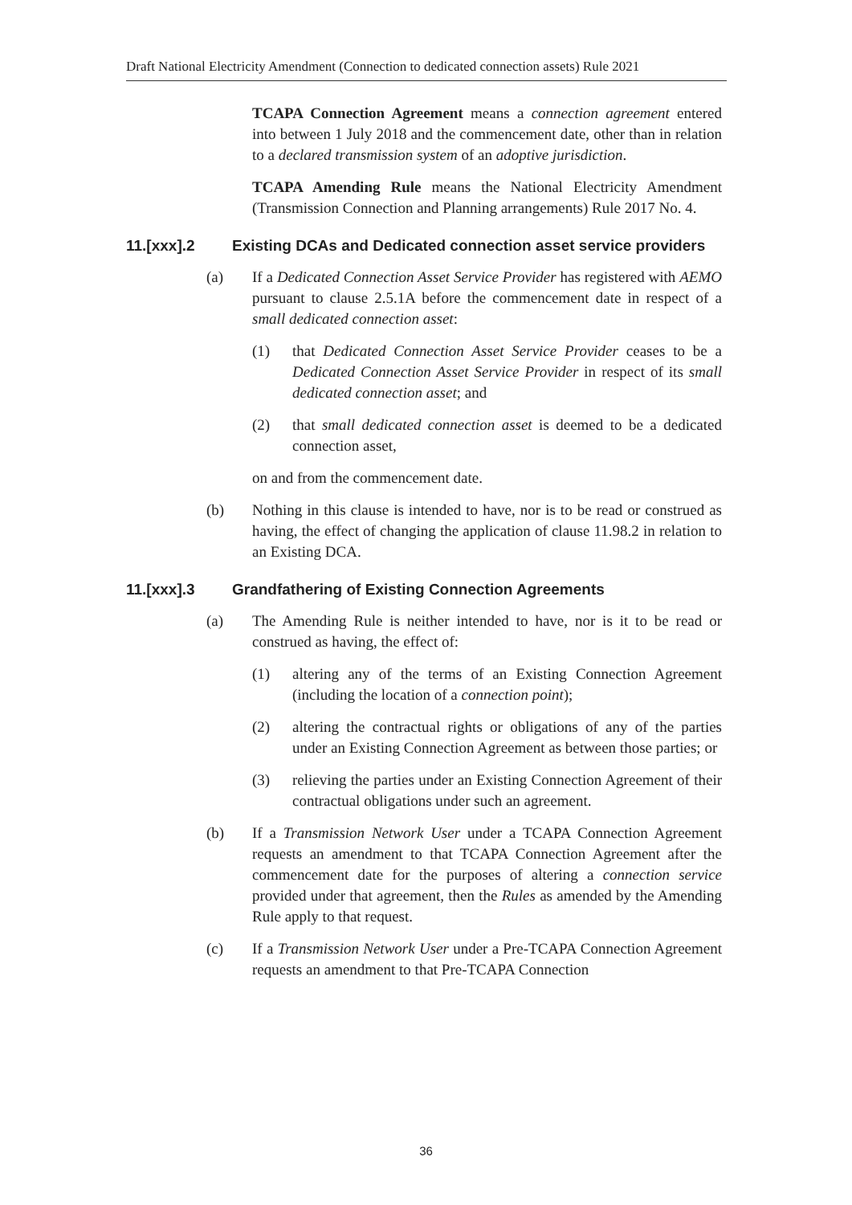Draft National Electricity Amendment (Connection to dedicated connection assets) Rule 2021
TCAPA Connection Agreement means a connection agreement entered into between 1 July 2018 and the commencement date, other than in relation to a declared transmission system of an adoptive jurisdiction.
TCAPA Amending Rule means the National Electricity Amendment (Transmission Connection and Planning arrangements) Rule 2017 No. 4.
11.[xxx].2 Existing DCAs and Dedicated connection asset service providers
(a) If a Dedicated Connection Asset Service Provider has registered with AEMO pursuant to clause 2.5.1A before the commencement date in respect of a small dedicated connection asset:
(1) that Dedicated Connection Asset Service Provider ceases to be a Dedicated Connection Asset Service Provider in respect of its small dedicated connection asset; and
(2) that small dedicated connection asset is deemed to be a dedicated connection asset,
on and from the commencement date.
(b) Nothing in this clause is intended to have, nor is to be read or construed as having, the effect of changing the application of clause 11.98.2 in relation to an Existing DCA.
11.[xxx].3 Grandfathering of Existing Connection Agreements
(a) The Amending Rule is neither intended to have, nor is it to be read or construed as having, the effect of:
(1) altering any of the terms of an Existing Connection Agreement (including the location of a connection point);
(2) altering the contractual rights or obligations of any of the parties under an Existing Connection Agreement as between those parties; or
(3) relieving the parties under an Existing Connection Agreement of their contractual obligations under such an agreement.
(b) If a Transmission Network User under a TCAPA Connection Agreement requests an amendment to that TCAPA Connection Agreement after the commencement date for the purposes of altering a connection service provided under that agreement, then the Rules as amended by the Amending Rule apply to that request.
(c) If a Transmission Network User under a Pre-TCAPA Connection Agreement requests an amendment to that Pre-TCAPA Connection
36